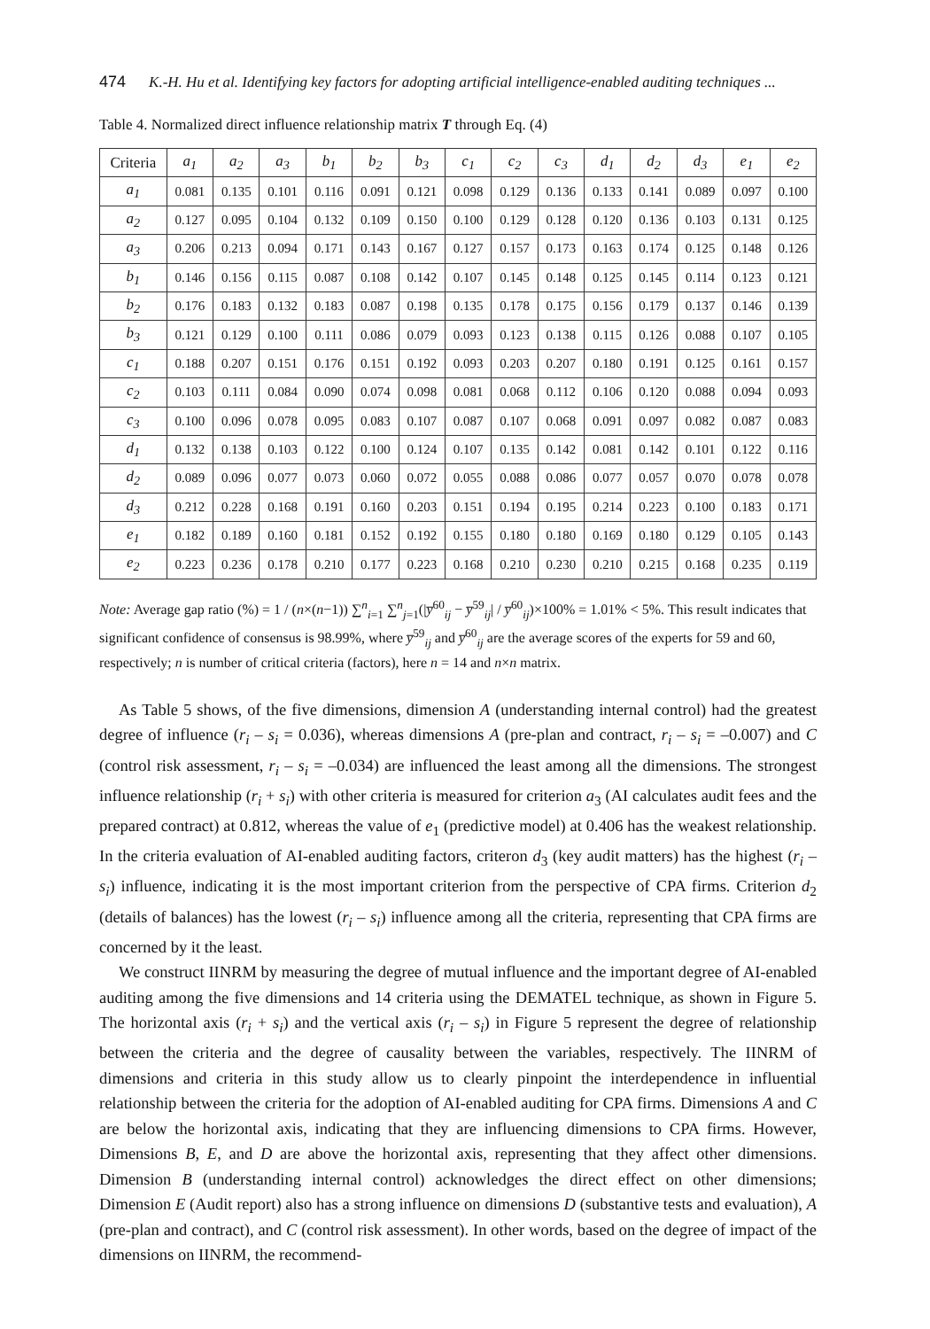474 K.-H. Hu et al. Identifying key factors for adopting artificial intelligence-enabled auditing techniques ...
Table 4. Normalized direct influence relationship matrix T through Eq. (4)
| Criteria | a<sub>1</sub> | a<sub>2</sub> | a<sub>3</sub> | b<sub>1</sub> | b<sub>2</sub> | b<sub>3</sub> | c<sub>1</sub> | c<sub>2</sub> | c<sub>3</sub> | d<sub>1</sub> | d<sub>2</sub> | d<sub>3</sub> | e<sub>1</sub> | e<sub>2</sub> |
| --- | --- | --- | --- | --- | --- | --- | --- | --- | --- | --- | --- | --- | --- | --- |
| a<sub>1</sub> | 0.081 | 0.135 | 0.101 | 0.116 | 0.091 | 0.121 | 0.098 | 0.129 | 0.136 | 0.133 | 0.141 | 0.089 | 0.097 | 0.100 |
| a<sub>2</sub> | 0.127 | 0.095 | 0.104 | 0.132 | 0.109 | 0.150 | 0.100 | 0.129 | 0.128 | 0.120 | 0.136 | 0.103 | 0.131 | 0.125 |
| a<sub>3</sub> | 0.206 | 0.213 | 0.094 | 0.171 | 0.143 | 0.167 | 0.127 | 0.157 | 0.173 | 0.163 | 0.174 | 0.125 | 0.148 | 0.126 |
| b<sub>1</sub> | 0.146 | 0.156 | 0.115 | 0.087 | 0.108 | 0.142 | 0.107 | 0.145 | 0.148 | 0.125 | 0.145 | 0.114 | 0.123 | 0.121 |
| b<sub>2</sub> | 0.176 | 0.183 | 0.132 | 0.183 | 0.087 | 0.198 | 0.135 | 0.178 | 0.175 | 0.156 | 0.179 | 0.137 | 0.146 | 0.139 |
| b<sub>3</sub> | 0.121 | 0.129 | 0.100 | 0.111 | 0.086 | 0.079 | 0.093 | 0.123 | 0.138 | 0.115 | 0.126 | 0.088 | 0.107 | 0.105 |
| c<sub>1</sub> | 0.188 | 0.207 | 0.151 | 0.176 | 0.151 | 0.192 | 0.093 | 0.203 | 0.207 | 0.180 | 0.191 | 0.125 | 0.161 | 0.157 |
| c<sub>2</sub> | 0.103 | 0.111 | 0.084 | 0.090 | 0.074 | 0.098 | 0.081 | 0.068 | 0.112 | 0.106 | 0.120 | 0.088 | 0.094 | 0.093 |
| c<sub>3</sub> | 0.100 | 0.096 | 0.078 | 0.095 | 0.083 | 0.107 | 0.087 | 0.107 | 0.068 | 0.091 | 0.097 | 0.082 | 0.087 | 0.083 |
| d<sub>1</sub> | 0.132 | 0.138 | 0.103 | 0.122 | 0.100 | 0.124 | 0.107 | 0.135 | 0.142 | 0.081 | 0.142 | 0.101 | 0.122 | 0.116 |
| d<sub>2</sub> | 0.089 | 0.096 | 0.077 | 0.073 | 0.060 | 0.072 | 0.055 | 0.088 | 0.086 | 0.077 | 0.057 | 0.070 | 0.078 | 0.078 |
| d<sub>3</sub> | 0.212 | 0.228 | 0.168 | 0.191 | 0.160 | 0.203 | 0.151 | 0.194 | 0.195 | 0.214 | 0.223 | 0.100 | 0.183 | 0.171 |
| e<sub>1</sub> | 0.182 | 0.189 | 0.160 | 0.181 | 0.152 | 0.192 | 0.155 | 0.180 | 0.180 | 0.169 | 0.180 | 0.129 | 0.105 | 0.143 |
| e<sub>2</sub> | 0.223 | 0.236 | 0.178 | 0.210 | 0.177 | 0.223 | 0.168 | 0.210 | 0.230 | 0.210 | 0.215 | 0.168 | 0.235 | 0.119 |
Note: Average gap ratio (%) = 1 / (n×(n−1)) ∑<sup>n</sup><sub>i=1</sub> ∑<sup>n</sup><sub>j=1</sub>(|y̅<sup>60</sup><sub>ij</sub> − y̅<sup>59</sup><sub>ij</sub>| / y̅<sup>60</sup><sub>ij</sub>)×100% = 1.01% < 5%. This result indicates that significant confidence of consensus is 98.99%, where y̅<sup>59</sup><sub>ij</sub> and y̅<sup>60</sup><sub>ij</sub> are the average scores of the experts for 59 and 60, respectively; n is number of critical criteria (factors), here n = 14 and n×n matrix.
As Table 5 shows, of the five dimensions, dimension A (understanding internal control) had the greatest degree of influence (r<sub>i</sub> – s<sub>i</sub> = 0.036), whereas dimensions A (pre-plan and contract, r<sub>i</sub> – s<sub>i</sub> = –0.007) and C (control risk assessment, r<sub>i</sub> – s<sub>i</sub> = –0.034) are influenced the least among all the dimensions. The strongest influence relationship (r<sub>i</sub> + s<sub>i</sub>) with other criteria is measured for criterion a<sub>3</sub> (AI calculates audit fees and the prepared contract) at 0.812, whereas the value of e<sub>1</sub> (predictive model) at 0.406 has the weakest relationship. In the criteria evaluation of AI-enabled auditing factors, criteron d<sub>3</sub> (key audit matters) has the highest (r<sub>i</sub> – s<sub>i</sub>) influence, indicating it is the most important criterion from the perspective of CPA firms. Criterion d<sub>2</sub> (details of balances) has the lowest (r<sub>i</sub> – s<sub>i</sub>) influence among all the criteria, representing that CPA firms are concerned by it the least.
We construct IINRM by measuring the degree of mutual influence and the important degree of AI-enabled auditing among the five dimensions and 14 criteria using the DEMATEL technique, as shown in Figure 5. The horizontal axis (r<sub>i</sub> + s<sub>i</sub>) and the vertical axis (r<sub>i</sub> – s<sub>i</sub>) in Figure 5 represent the degree of relationship between the criteria and the degree of causality between the variables, respectively. The IINRM of dimensions and criteria in this study allow us to clearly pinpoint the interdependence in influential relationship between the criteria for the adoption of AI-enabled auditing for CPA firms. Dimensions A and C are below the horizontal axis, indicating that they are influencing dimensions to CPA firms. However, Dimensions B, E, and D are above the horizontal axis, representing that they affect other dimensions. Dimension B (understanding internal control) acknowledges the direct effect on other dimensions; Dimension E (Audit report) also has a strong influence on dimensions D (substantive tests and evaluation), A (pre-plan and contract), and C (control risk assessment). In other words, based on the degree of impact of the dimensions on IINRM, the recommend-